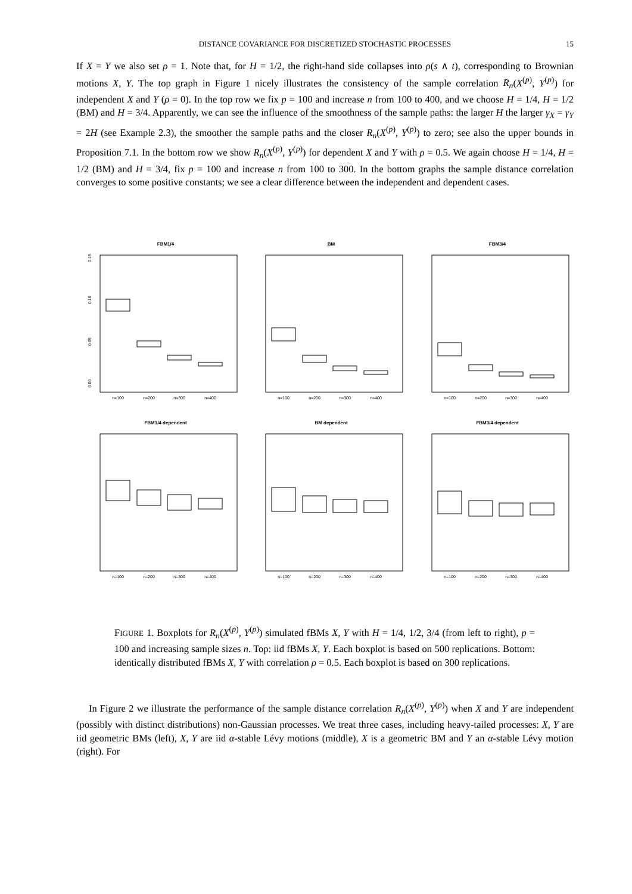DISTANCE COVARIANCE FOR DISCRETIZED STOCHASTIC PROCESSES
15
If X = Y we also set ρ = 1. Note that, for H = 1/2, the right-hand side collapses into ρ(s ∧ t), corresponding to Brownian motions X, Y. The top graph in Figure 1 nicely illustrates the consistency of the sample correlation R<sub>n</sub>(X<sup>(p)</sup>, Y<sup>(p)</sup>) for independent X and Y (ρ = 0). In the top row we fix p = 100 and increase n from 100 to 400, and we choose H = 1/4, H = 1/2 (BM) and H = 3/4. Apparently, we can see the influence of the smoothness of the sample paths: the larger H the larger γ<sub>X</sub> = γ<sub>Y</sub> = 2H (see Example 2.3), the smoother the sample paths and the closer R<sub>n</sub>(X<sup>(p)</sup>, Y<sup>(p)</sup>) to zero; see also the upper bounds in Proposition 7.1. In the bottom row we show R<sub>n</sub>(X<sup>(p)</sup>, Y<sup>(p)</sup>) for dependent X and Y with ρ = 0.5. We again choose H = 1/4, H = 1/2 (BM) and H = 3/4, fix p = 100 and increase n from 100 to 300. In the bottom graphs the sample distance correlation converges to some positive constants; we see a clear difference between the independent and dependent cases.
FBM1/4
0.00
0.05
0.10
0.15
n=100
n=200
n=300
n=400
BM
n=100
n=200
n=300
n=400
FBM3/4
n=100
n=200
n=300
n=400
FBM1/4 dependent
n=100
n=200
n=300
n=400
BM dependent
n=100
n=200
n=300
n=400
FBM3/4 dependent
n=100
n=200
n=300
n=400
FIGURE 1. Boxplots for R<sub>n</sub>(X<sup>(p)</sup>, Y<sup>(p)</sup>) simulated fBMs X, Y with H = 1/4, 1/2, 3/4 (from left to right), p = 100 and increasing sample sizes n. Top: iid fBMs X, Y. Each boxplot is based on 500 replications. Bottom: identically distributed fBMs X, Y with correlation ρ = 0.5. Each boxplot is based on 300 replications.
In Figure 2 we illustrate the performance of the sample distance correlation R<sub>n</sub>(X<sup>(p)</sup>, Y<sup>(p)</sup>) when X and Y are independent (possibly with distinct distributions) non-Gaussian processes. We treat three cases, including heavy-tailed processes: X, Y are iid geometric BMs (left), X, Y are iid α-stable Lévy motions (middle), X is a geometric BM and Y an α-stable Lévy motion (right). For